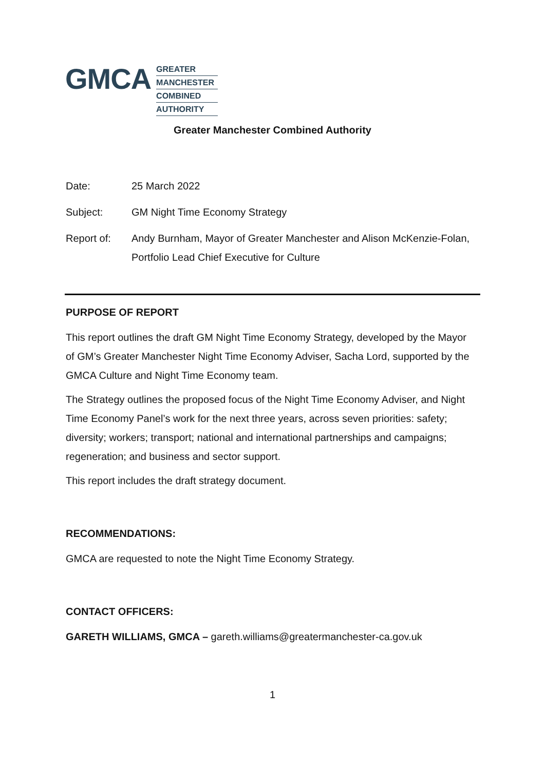GMCA
GREATER
MANCHESTER
COMBINED
AUTHORITY
Greater Manchester Combined Authority
Date: 25 March 2022
Subject: GM Night Time Economy Strategy
Report of: Andy Burnham, Mayor of Greater Manchester and Alison McKenzie-Folan, Portfolio Lead Chief Executive for Culture
PURPOSE OF REPORT
This report outlines the draft GM Night Time Economy Strategy, developed by the Mayor of GM’s Greater Manchester Night Time Economy Adviser, Sacha Lord, supported by the GMCA Culture and Night Time Economy team.
The Strategy outlines the proposed focus of the Night Time Economy Adviser, and Night Time Economy Panel’s work for the next three years, across seven priorities: safety; diversity; workers; transport; national and international partnerships and campaigns; regeneration; and business and sector support.
This report includes the draft strategy document.
RECOMMENDATIONS:
GMCA are requested to note the Night Time Economy Strategy.
CONTACT OFFICERS:
GARETH WILLIAMS, GMCA – gareth.williams@greatermanchester-ca.gov.uk
1